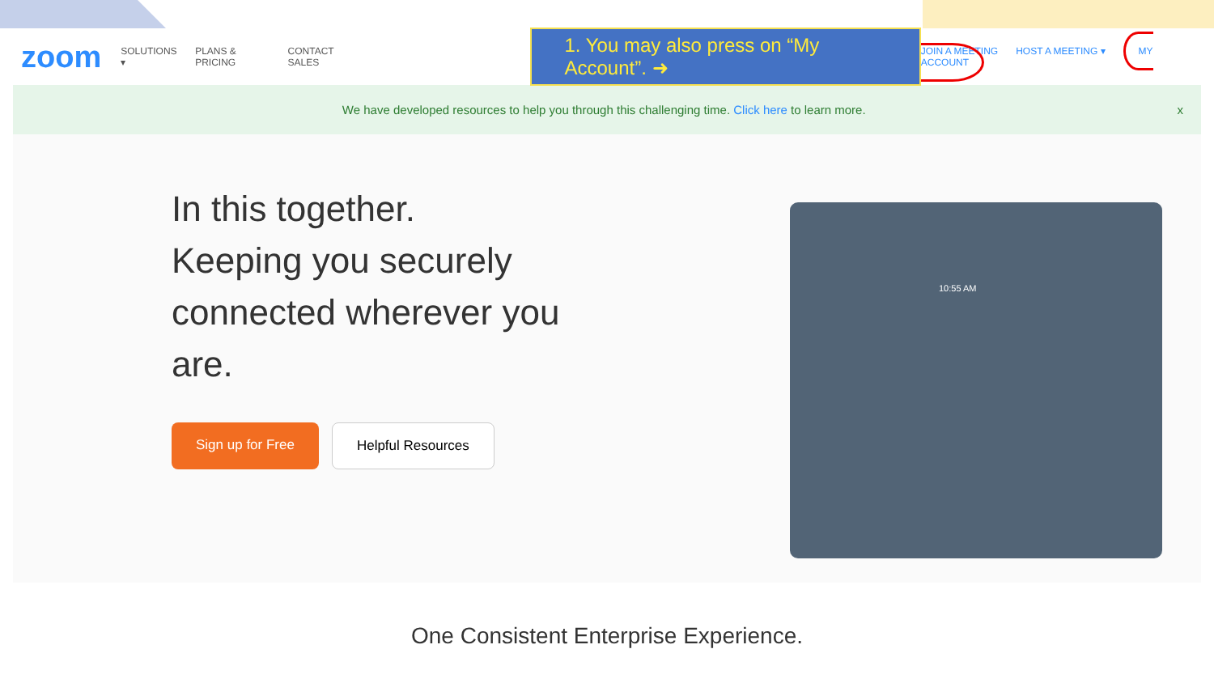zoom
SOLUTIONS ▾ PLANS & PRICING CONTACT SALES
1. You may also press on “My Account”. ➜
JOIN A MEETING HOST A MEETING ▾ MY ACCOUNT
We have developed resources to help you through this challenging time. Click here to learn more. x
In this together.
Keeping you securely connected wherever you are.
Sign up for Free Helpful Resources
10:55 AM
One Consistent Enterprise Experience.